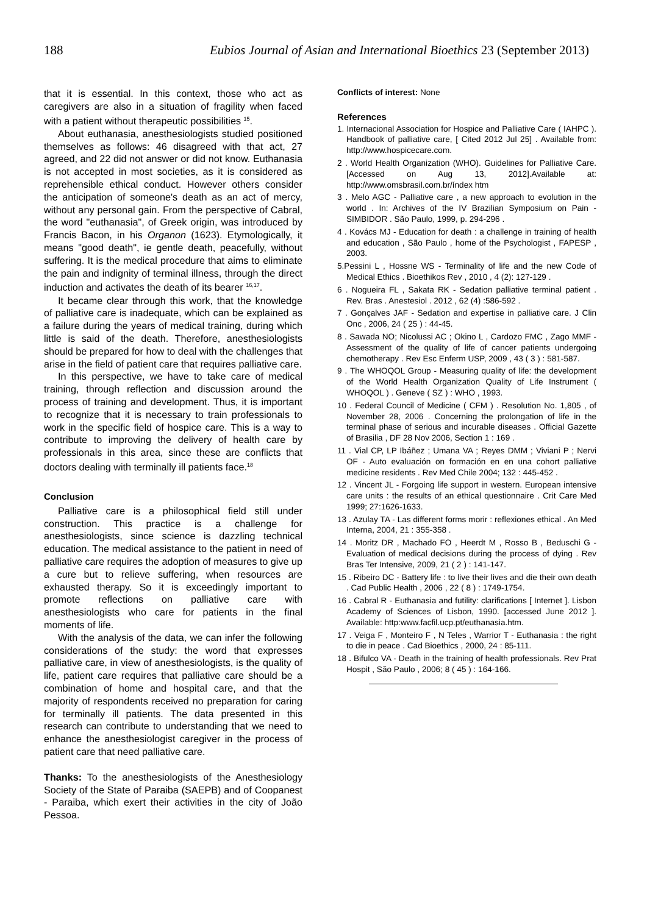188 Eubios Journal of Asian and International Bioethics 23 (September 2013)
that it is essential. In this context, those who act as caregivers are also in a situation of fragility when faced with a patient without therapeutic possibilities <sup>15</sup>.
About euthanasia, anesthesiologists studied positioned themselves as follows: 46 disagreed with that act, 27 agreed, and 22 did not answer or did not know. Euthanasia is not accepted in most societies, as it is considered as reprehensible ethical conduct. However others consider the anticipation of someone's death as an act of mercy, without any personal gain. From the perspective of Cabral, the word "euthanasia", of Greek origin, was introduced by Francis Bacon, in his Organon (1623). Etymologically, it means "good death", ie gentle death, peacefully, without suffering. It is the medical procedure that aims to eliminate the pain and indignity of terminal illness, through the direct induction and activates the death of its bearer <sup>16,17</sup>.
It became clear through this work, that the knowledge of palliative care is inadequate, which can be explained as a failure during the years of medical training, during which little is said of the death. Therefore, anesthesiologists should be prepared for how to deal with the challenges that arise in the field of patient care that requires palliative care.
In this perspective, we have to take care of medical training, through reflection and discussion around the process of training and development. Thus, it is important to recognize that it is necessary to train professionals to work in the specific field of hospice care. This is a way to contribute to improving the delivery of health care by professionals in this area, since these are conflicts that doctors dealing with terminally ill patients face.<sup>18</sup>
Conclusion
Palliative care is a philosophical field still under construction. This practice is a challenge for anesthesiologists, since science is dazzling technical education. The medical assistance to the patient in need of palliative care requires the adoption of measures to give up a cure but to relieve suffering, when resources are exhausted therapy. So it is exceedingly important to promote reflections on palliative care with anesthesiologists who care for patients in the final moments of life.
With the analysis of the data, we can infer the following considerations of the study: the word that expresses palliative care, in view of anesthesiologists, is the quality of life, patient care requires that palliative care should be a combination of home and hospital care, and that the majority of respondents received no preparation for caring for terminally ill patients. The data presented in this research can contribute to understanding that we need to enhance the anesthesiologist caregiver in the process of patient care that need palliative care.
Thanks: To the anesthesiologists of the Anesthesiology Society of the State of Paraiba (SAEPB) and of Coopanest - Paraiba, which exert their activities in the city of João Pessoa.
Conflicts of interest: None
References
1. Internacional Association for Hospice and Palliative Care ( IAHPC ). Handbook of palliative care, [ Cited 2012 Jul 25] . Available from: http://www.hospicecare.com.
2 . World Health Organization (WHO). Guidelines for Palliative Care. [Accessed on Aug 13, 2012].Available at: http://www.omsbrasil.com.br/índex htm
3 . Melo AGC - Palliative care , a new approach to evolution in the world . In: Archives of the IV Brazilian Symposium on Pain - SIMBIDOR . São Paulo, 1999, p. 294-296 .
4 . Kovács MJ - Education for death : a challenge in training of health and education , São Paulo , home of the Psychologist , FAPESP , 2003.
5.Pessini L , Hossne WS - Terminality of life and the new Code of Medical Ethics . Bioethikos Rev , 2010 , 4 (2): 127-129 .
6 . Nogueira FL , Sakata RK - Sedation palliative terminal patient . Rev. Bras . Anestesiol . 2012 , 62 (4) :586-592 .
7 . Gonçalves JAF - Sedation and expertise in palliative care. J Clin Onc , 2006, 24 ( 25 ) : 44-45.
8 . Sawada NO; Nicolussi AC ; Okino L , Cardozo FMC , Zago MMF - Assessment of the quality of life of cancer patients undergoing chemotherapy . Rev Esc Enferm USP, 2009 , 43 ( 3 ) : 581-587.
9 . The WHOQOL Group - Measuring quality of life: the development of the World Health Organization Quality of Life Instrument ( WHOQOL ) . Geneve ( SZ ) : WHO , 1993.
10 . Federal Council of Medicine ( CFM ) . Resolution No. 1,805 , of November 28, 2006 . Concerning the prolongation of life in the terminal phase of serious and incurable diseases . Official Gazette of Brasilia , DF 28 Nov 2006, Section 1 : 169 .
11 . Vial CP, LP Ibáñez ; Umana VA ; Reyes DMM ; Viviani P ; Nervi OF - Auto evaluación on formación en en una cohort palliative medicine residents . Rev Med Chile 2004; 132 : 445-452 .
12 . Vincent JL - Forgoing life support in western. European intensive care units : the results of an ethical questionnaire . Crit Care Med 1999; 27:1626-1633.
13 . Azulay TA - Las different forms morir : reflexiones ethical . An Med Interna, 2004, 21 : 355-358 .
14 . Moritz DR , Machado FO , Heerdt M , Rosso B , Beduschi G - Evaluation of medical decisions during the process of dying . Rev Bras Ter Intensive, 2009, 21 ( 2 ) : 141-147.
15 . Ribeiro DC - Battery life : to live their lives and die their own death . Cad Public Health , 2006 , 22 ( 8 ) : 1749-1754.
16 . Cabral R - Euthanasia and futility: clarifications [ Internet ]. Lisbon Academy of Sciences of Lisbon, 1990. [accessed June 2012 ]. Available: http:www.facfil.ucp.pt/euthanasia.htm.
17 . Veiga F , Monteiro F , N Teles , Warrior T - Euthanasia : the right to die in peace . Cad Bioethics , 2000, 24 : 85-111.
18 . Bifulco VA - Death in the training of health professionals. Rev Prat Hospit , São Paulo , 2006; 8 ( 45 ) : 164-166.